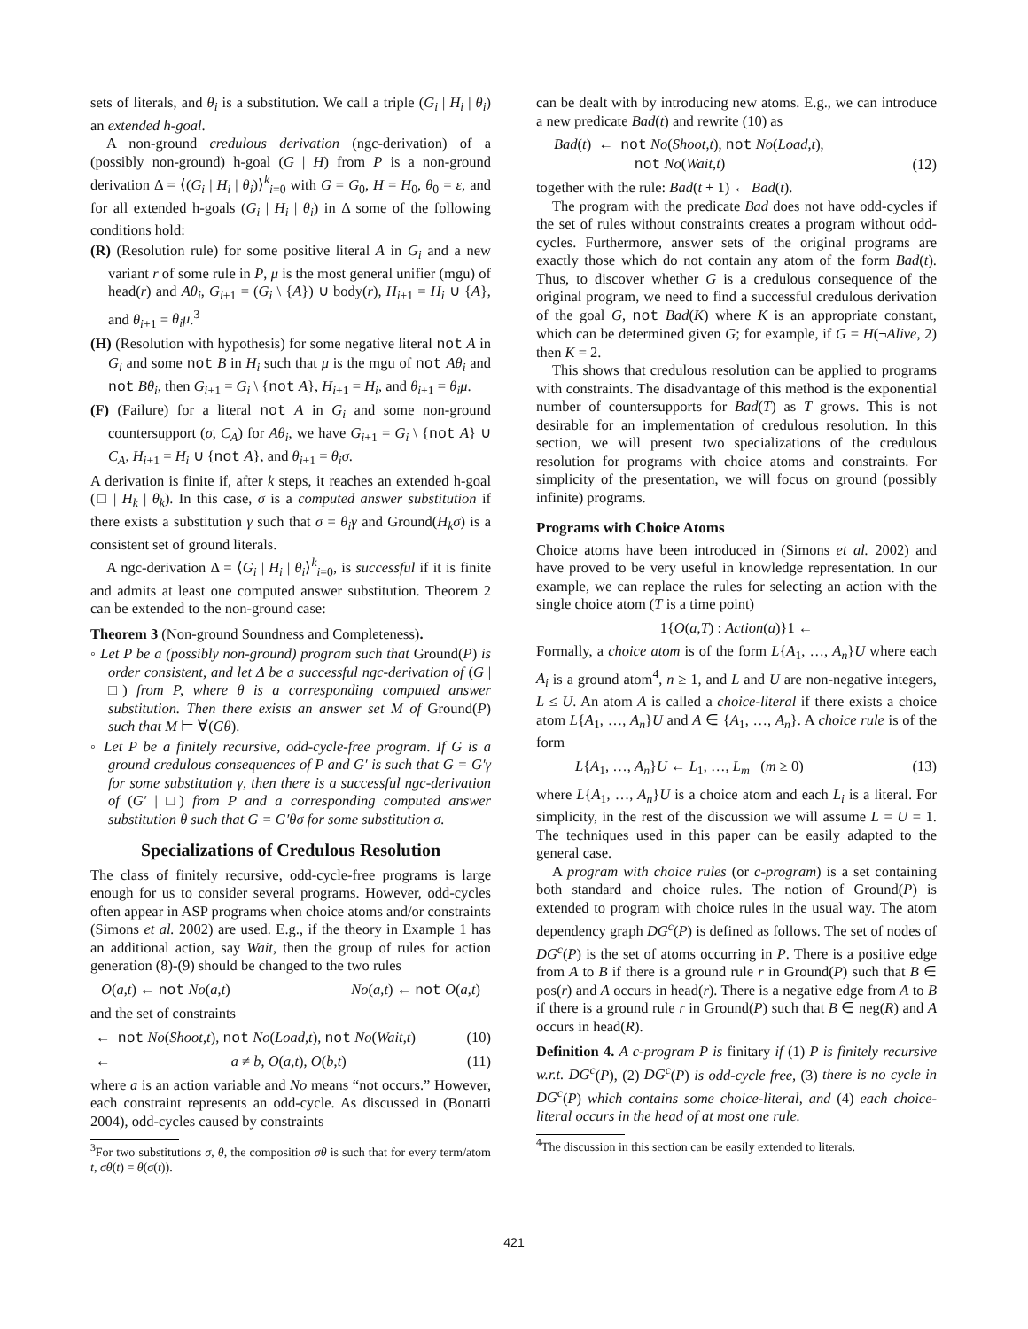sets of literals, and θ<sub>i</sub> is a substitution. We call a triple (G<sub>i</sub> | H<sub>i</sub> | θ<sub>i</sub>) an extended h-goal.
A non-ground credulous derivation (ngc-derivation) of a (possibly non-ground) h-goal (G | H) from P is a non-ground derivation Δ = ⟨(G<sub>i</sub> | H<sub>i</sub> | θ<sub>i</sub>)⟩<sup>k</sup><sub>i=0</sub> with G = G<sub>0</sub>, H = H<sub>0</sub>, θ<sub>0</sub> = ε, and for all extended h-goals (G<sub>i</sub> | H<sub>i</sub> | θ<sub>i</sub>) in Δ some of the following conditions hold:
(R) (Resolution rule) for some positive literal A in G<sub>i</sub> and a new variant r of some rule in P, μ is the most general unifier (mgu) of head(r) and Aθ<sub>i</sub>, G<sub>i+1</sub> = (G<sub>i</sub> \ {A}) ∪ body(r), H<sub>i+1</sub> = H<sub>i</sub> ∪ {A}, and θ<sub>i+1</sub> = θ<sub>i</sub>μ.<sup>3</sup>
(H) (Resolution with hypothesis) for some negative literal not A in G<sub>i</sub> and some not B in H<sub>i</sub> such that μ is the mgu of not Aθ<sub>i</sub> and not Bθ<sub>i</sub>, then G<sub>i+1</sub> = G<sub>i</sub> \ {not A}, H<sub>i+1</sub> = H<sub>i</sub>, and θ<sub>i+1</sub> = θ<sub>i</sub>μ.
(F) (Failure) for a literal not A in G<sub>i</sub> and some non-ground countersupport (σ, C<sub>A</sub>) for Aθ<sub>i</sub>, we have G<sub>i+1</sub> = G<sub>i</sub> \ {not A} ∪ C<sub>A</sub>, H<sub>i+1</sub> = H<sub>i</sub> ∪ {not A}, and θ<sub>i+1</sub> = θ<sub>i</sub>σ.
A derivation is finite if, after k steps, it reaches an extended h-goal (□ | H<sub>k</sub> | θ<sub>k</sub>). In this case, σ is a computed answer substitution if there exists a substitution γ such that σ = θ<sub>i</sub>γ and Ground(H<sub>k</sub>σ) is a consistent set of ground literals.
A ngc-derivation Δ = ⟨G<sub>i</sub> | H<sub>i</sub> | θ<sub>i</sub>⟩<sup>k</sup><sub>i=0</sub>, is successful if it is finite and admits at least one computed answer substitution. Theorem 2 can be extended to the non-ground case:
Theorem 3 (Non-ground Soundness and Completeness).
◦ Let P be a (possibly non-ground) program such that Ground(P) is order consistent, and let Δ be a successful ngc-derivation of (G | □) from P, where θ is a corresponding computed answer substitution. Then there exists an answer set M of Ground(P) such that M ⊨ ∀(Gθ).
◦ Let P be a finitely recursive, odd-cycle-free program. If G is a ground credulous consequences of P and G′ is such that G = G′γ for some substitution γ, then there is a successful ngc-derivation of (G′ | □) from P and a corresponding computed answer substitution θ such that G = G′θσ for some substitution σ.
Specializations of Credulous Resolution
The class of finitely recursive, odd-cycle-free programs is large enough for us to consider several programs. However, odd-cycles often appear in ASP programs when choice atoms and/or constraints (Simons et al. 2002) are used. E.g., if the theory in Example 1 has an additional action, say Wait, then the group of rules for action generation (8)-(9) should be changed to the two rules
O(a,t) ← not No(a,t) No(a,t) ← not O(a,t)
and the set of constraints
← not No(Shoot,t), not No(Load,t), not No(Wait,t) (10)
← a ≠ b, O(a,t), O(b,t) (11)
where a is an action variable and No means “not occurs.” However, each constraint represents an odd-cycle. As discussed in (Bonatti 2004), odd-cycles caused by constraints
<sup>3</sup> For two substitutions σ, θ, the composition σθ is such that for every term/atom t, σθ(t) = θ(σ(t)).
can be dealt with by introducing new atoms. E.g., we can introduce a new predicate Bad(t) and rewrite (10) as
Bad(t) ← not No(Shoot,t), not No(Load,t),
not No(Wait,t) (12)
together with the rule: Bad(t + 1) ← Bad(t).
The program with the predicate Bad does not have odd-cycles if the set of rules without constraints creates a program without odd-cycles. Furthermore, answer sets of the original programs are exactly those which do not contain any atom of the form Bad(t). Thus, to discover whether G is a credulous consequence of the original program, we need to find a successful credulous derivation of the goal G, not Bad(K) where K is an appropriate constant, which can be determined given G; for example, if G = H(¬Alive, 2) then K = 2.
This shows that credulous resolution can be applied to programs with constraints. The disadvantage of this method is the exponential number of countersupports for Bad(T) as T grows. This is not desirable for an implementation of credulous resolution. In this section, we will present two specializations of the credulous resolution for programs with choice atoms and constraints. For simplicity of the presentation, we will focus on ground (possibly infinite) programs.
Programs with Choice Atoms
Choice atoms have been introduced in (Simons et al. 2002) and have proved to be very useful in knowledge representation. In our example, we can replace the rules for selecting an action with the single choice atom (T is a time point)
1{O(a,T) : Action(a)}1 ←
Formally, a choice atom is of the form L{A<sub>1</sub>, …, A<sub>n</sub>}U where each A<sub>i</sub> is a ground atom<sup>4</sup>, n ≥ 1, and L and U are non-negative integers, L ≤ U. An atom A is called a choice-literal if there exists a choice atom L{A<sub>1</sub>, …, A<sub>n</sub>}U and A ∈ {A<sub>1</sub>, …, A<sub>n</sub>}. A choice rule is of the form
L{A<sub>1</sub>, …, A<sub>n</sub>}U ← L<sub>1</sub>, …, L<sub>m</sub> (m ≥ 0) (13)
where L{A<sub>1</sub>, …, A<sub>n</sub>}U is a choice atom and each L<sub>i</sub> is a literal. For simplicity, in the rest of the discussion we will assume L = U = 1. The techniques used in this paper can be easily adapted to the general case.
A program with choice rules (or c-program) is a set containing both standard and choice rules. The notion of Ground(P) is extended to program with choice rules in the usual way. The atom dependency graph DG<sup>c</sup>(P) is defined as follows. The set of nodes of DG<sup>c</sup>(P) is the set of atoms occurring in P. There is a positive edge from A to B if there is a ground rule r in Ground(P) such that B ∈ pos(r) and A occurs in head(r). There is a negative edge from A to B if there is a ground rule r in Ground(P) such that B ∈ neg(R) and A occurs in head(R).
Definition 4. A c-program P is finitary if (1) P is finitely recursive w.r.t. DG<sup>c</sup>(P), (2) DG<sup>c</sup>(P) is odd-cycle free, (3) there is no cycle in DG<sup>c</sup>(P) which contains some choice-literal, and (4) each choice-literal occurs in the head of at most one rule.
<sup>4</sup> The discussion in this section can be easily extended to literals.
421